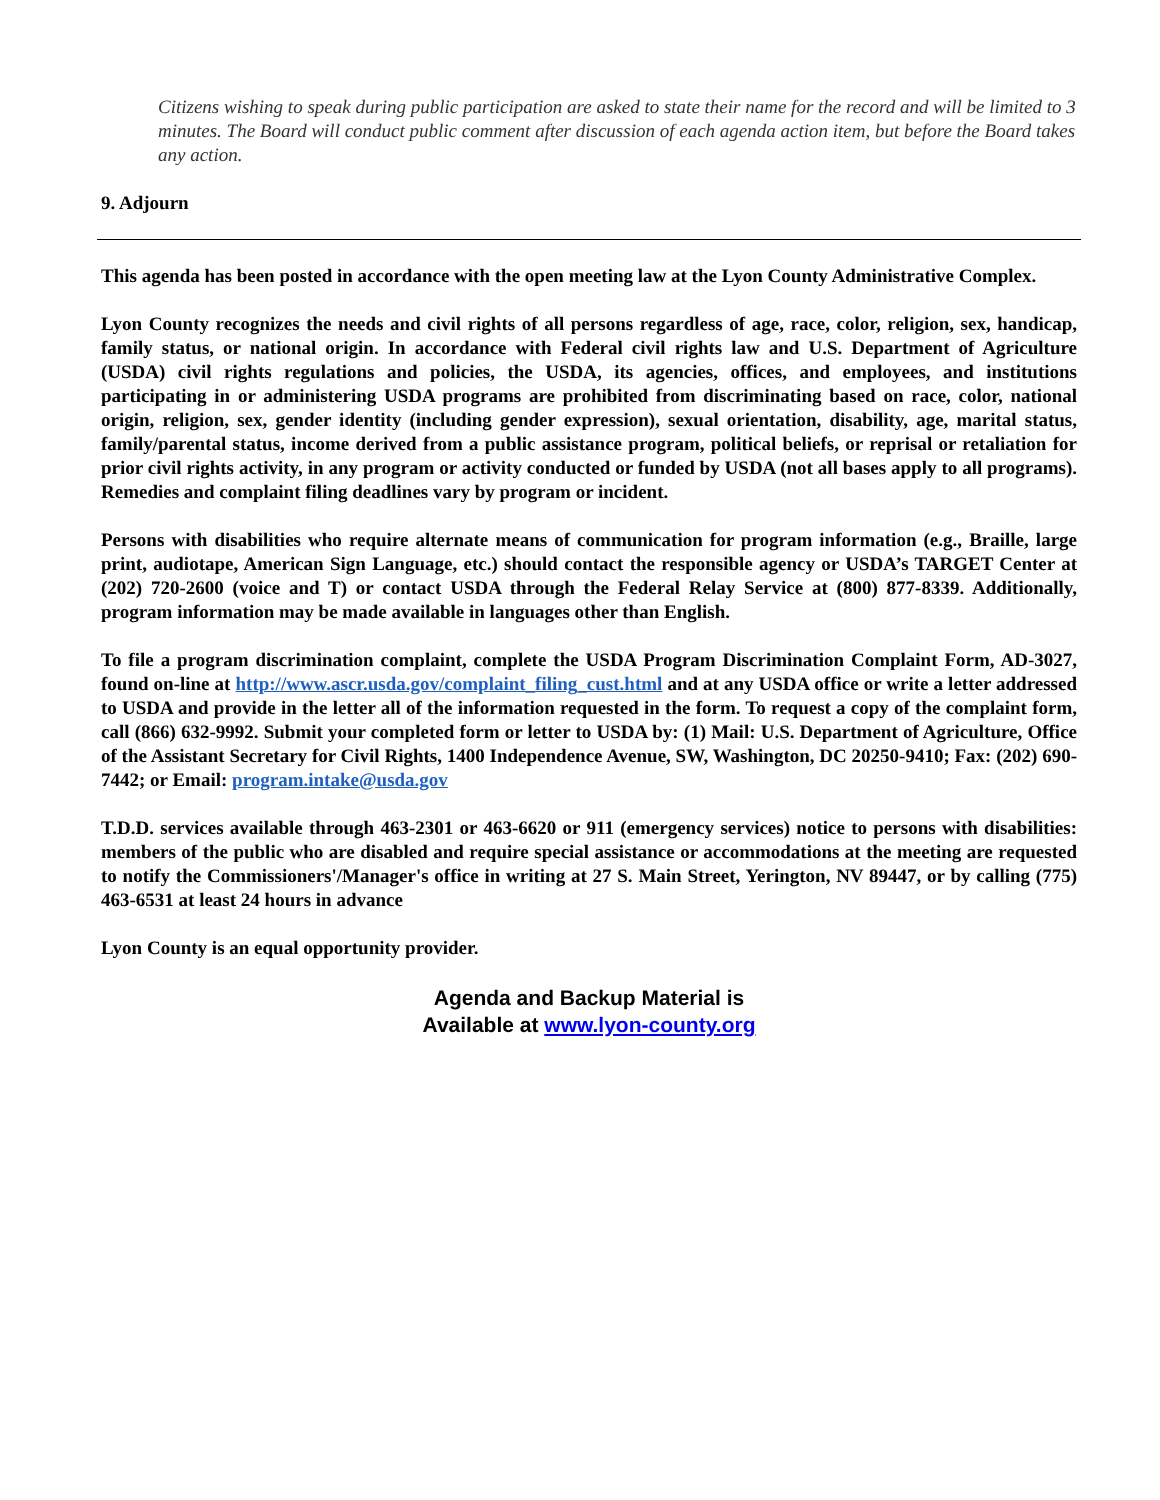Citizens wishing to speak during public participation are asked to state their name for the record and will be limited to 3 minutes. The Board will conduct public comment after discussion of each agenda action item, but before the Board takes any action.
9. Adjourn
This agenda has been posted in accordance with the open meeting law at the Lyon County Administrative Complex.
Lyon County recognizes the needs and civil rights of all persons regardless of age, race, color, religion, sex, handicap, family status, or national origin. In accordance with Federal civil rights law and U.S. Department of Agriculture (USDA) civil rights regulations and policies, the USDA, its agencies, offices, and employees, and institutions participating in or administering USDA programs are prohibited from discriminating based on race, color, national origin, religion, sex, gender identity (including gender expression), sexual orientation, disability, age, marital status, family/parental status, income derived from a public assistance program, political beliefs, or reprisal or retaliation for prior civil rights activity, in any program or activity conducted or funded by USDA (not all bases apply to all programs). Remedies and complaint filing deadlines vary by program or incident.
Persons with disabilities who require alternate means of communication for program information (e.g., Braille, large print, audiotape, American Sign Language, etc.) should contact the responsible agency or USDA’s TARGET Center at (202) 720-2600 (voice and T) or contact USDA through the Federal Relay Service at (800) 877-8339. Additionally, program information may be made available in languages other than English.
To file a program discrimination complaint, complete the USDA Program Discrimination Complaint Form, AD-3027, found on-line at http://www.ascr.usda.gov/complaint_filing_cust.html and at any USDA office or write a letter addressed to USDA and provide in the letter all of the information requested in the form. To request a copy of the complaint form, call (866) 632-9992. Submit your completed form or letter to USDA by: (1) Mail: U.S. Department of Agriculture, Office of the Assistant Secretary for Civil Rights, 1400 Independence Avenue, SW, Washington, DC 20250-9410; Fax: (202) 690-7442; or Email: program.intake@usda.gov
T.D.D. services available through 463-2301 or 463-6620 or 911 (emergency services) notice to persons with disabilities: members of the public who are disabled and require special assistance or accommodations at the meeting are requested to notify the Commissioners'/Manager's office in writing at 27 S. Main Street, Yerington, NV 89447, or by calling (775) 463-6531 at least 24 hours in advance
Lyon County is an equal opportunity provider.
Agenda and Backup Material is
Available at www.lyon-county.org